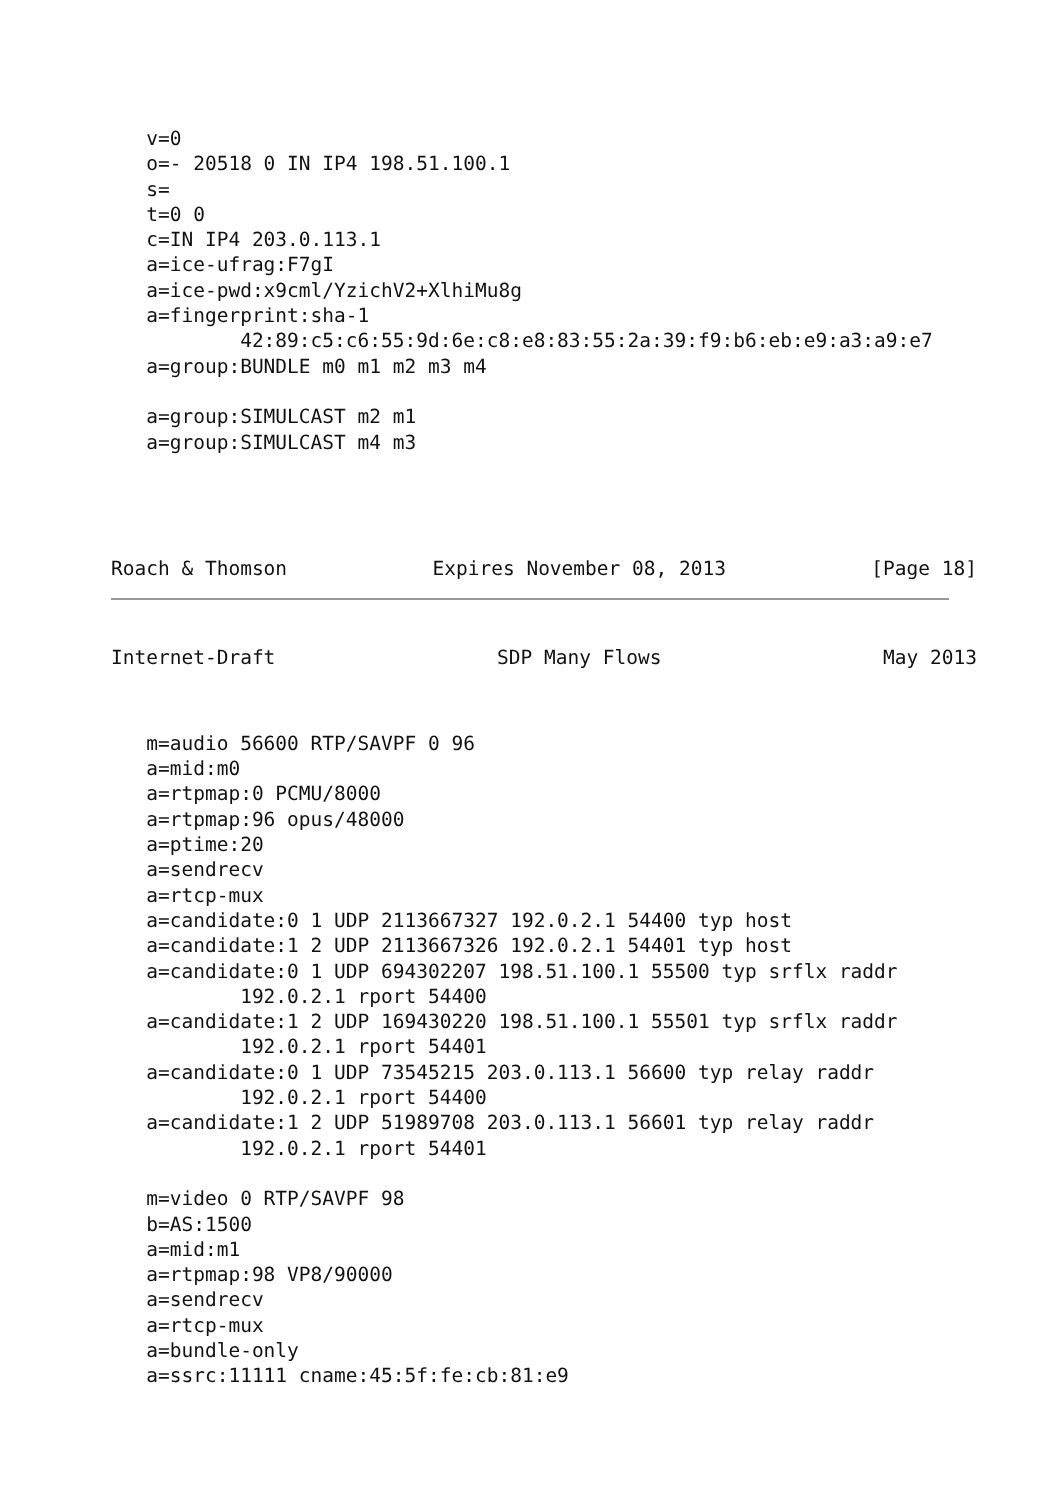v=0
   o=- 20518 0 IN IP4 198.51.100.1
   s=
   t=0 0
   c=IN IP4 203.0.113.1
   a=ice-ufrag:F7gI
   a=ice-pwd:x9cml/YzichV2+XlhiMu8g
   a=fingerprint:sha-1
           42:89:c5:c6:55:9d:6e:c8:e8:83:55:2a:39:f9:b6:eb:e9:a3:a9:e7
   a=group:BUNDLE m0 m1 m2 m3 m4

   a=group:SIMULCAST m2 m1
   a=group:SIMULCAST m4 m3
Roach & Thomson Expires November 08, 2013 [Page 18]
Internet-Draft SDP Many Flows May 2013
   m=audio 56600 RTP/SAVPF 0 96
   a=mid:m0
   a=rtpmap:0 PCMU/8000
   a=rtpmap:96 opus/48000
   a=ptime:20
   a=sendrecv
   a=rtcp-mux
   a=candidate:0 1 UDP 2113667327 192.0.2.1 54400 typ host
   a=candidate:1 2 UDP 2113667326 192.0.2.1 54401 typ host
   a=candidate:0 1 UDP 694302207 198.51.100.1 55500 typ srflx raddr
           192.0.2.1 rport 54400
   a=candidate:1 2 UDP 169430220 198.51.100.1 55501 typ srflx raddr
           192.0.2.1 rport 54401
   a=candidate:0 1 UDP 73545215 203.0.113.1 56600 typ relay raddr
           192.0.2.1 rport 54400
   a=candidate:1 2 UDP 51989708 203.0.113.1 56601 typ relay raddr
           192.0.2.1 rport 54401

   m=video 0 RTP/SAVPF 98
   b=AS:1500
   a=mid:m1
   a=rtpmap:98 VP8/90000
   a=sendrecv
   a=rtcp-mux
   a=bundle-only
   a=ssrc:11111 cname:45:5f:fe:cb:81:e9